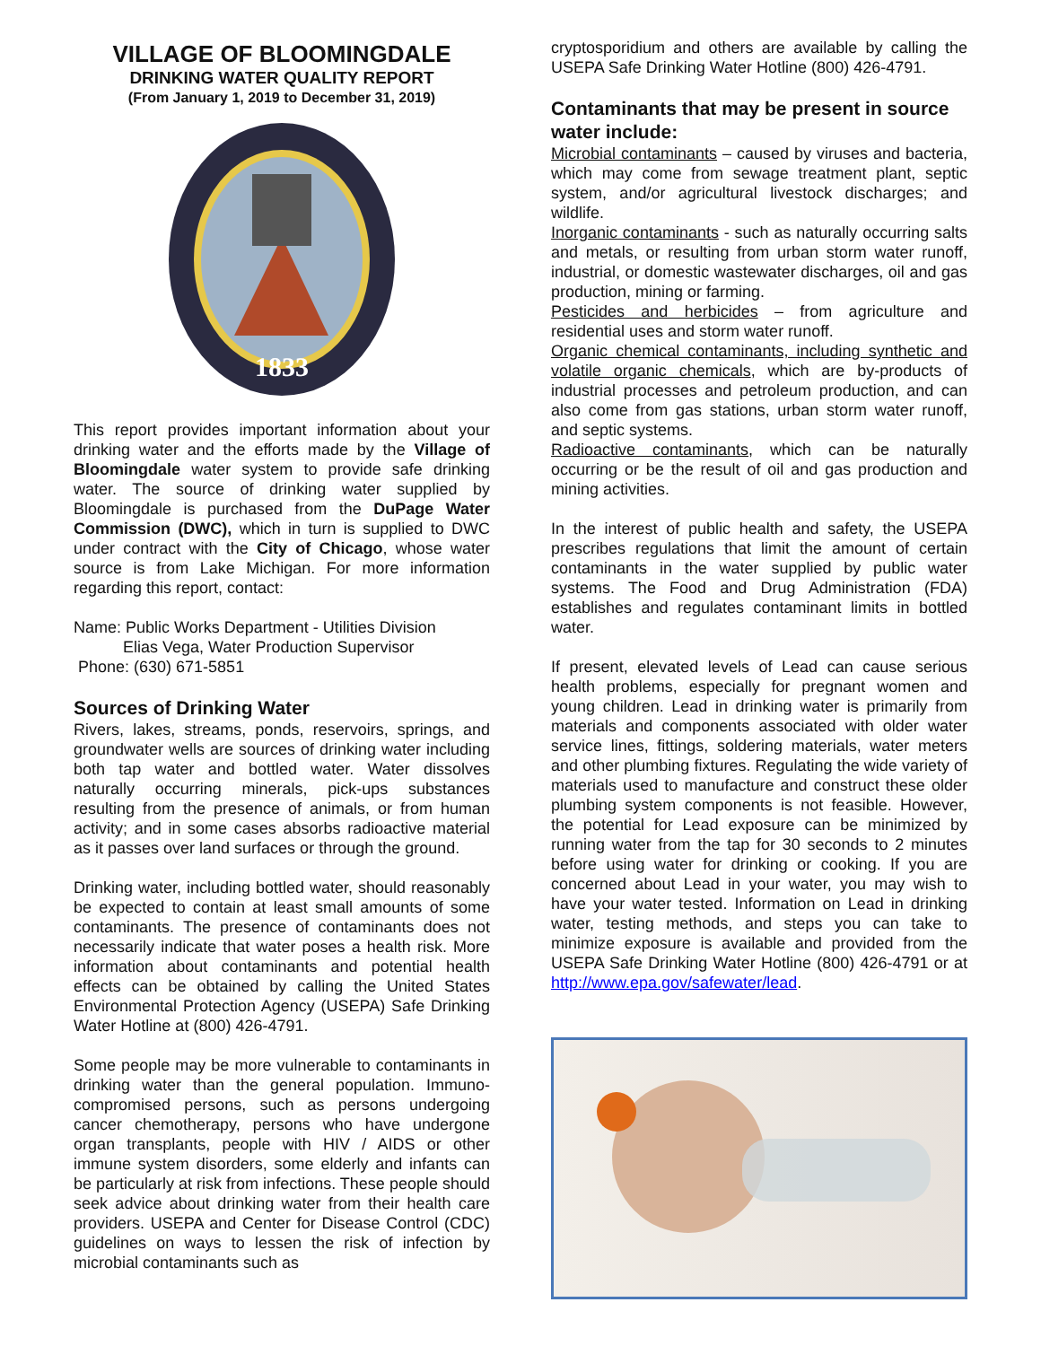VILLAGE OF BLOOMINGDALE
DRINKING WATER QUALITY REPORT
(From January 1, 2019 to December 31, 2019)
1833
This report provides important information about your drinking water and the efforts made by the Village of Bloomingdale water system to provide safe drinking water. The source of drinking water supplied by Bloomingdale is purchased from the DuPage Water Commission (DWC), which in turn is supplied to DWC under contract with the City of Chicago, whose water source is from Lake Michigan. For more information regarding this report, contact:
Name: Public Works Department - Utilities Division
Elias Vega, Water Production Supervisor
Phone: (630) 671-5851
Sources of Drinking Water
Rivers, lakes, streams, ponds, reservoirs, springs, and groundwater wells are sources of drinking water including both tap water and bottled water. Water dissolves naturally occurring minerals, pick-ups substances resulting from the presence of animals, or from human activity; and in some cases absorbs radioactive material as it passes over land surfaces or through the ground.
Drinking water, including bottled water, should reasonably be expected to contain at least small amounts of some contaminants. The presence of contaminants does not necessarily indicate that water poses a health risk. More information about contaminants and potential health effects can be obtained by calling the United States Environmental Protection Agency (USEPA) Safe Drinking Water Hotline at (800) 426-4791.
Some people may be more vulnerable to contaminants in drinking water than the general population. Immuno-compromised persons, such as persons undergoing cancer chemotherapy, persons who have undergone organ transplants, people with HIV / AIDS or other immune system disorders, some elderly and infants can be particularly at risk from infections. These people should seek advice about drinking water from their health care providers. USEPA and Center for Disease Control (CDC) guidelines on ways to lessen the risk of infection by microbial contaminants such as
cryptosporidium and others are available by calling the USEPA Safe Drinking Water Hotline (800) 426-4791.
Contaminants that may be present in source water include:
Microbial contaminants – caused by viruses and bacteria, which may come from sewage treatment plant, septic system, and/or agricultural livestock discharges; and wildlife.
Inorganic contaminants - such as naturally occurring salts and metals, or resulting from urban storm water runoff, industrial, or domestic wastewater discharges, oil and gas production, mining or farming.
Pesticides and herbicides – from agriculture and residential uses and storm water runoff.
Organic chemical contaminants, including synthetic and volatile organic chemicals, which are by-products of industrial processes and petroleum production, and can also come from gas stations, urban storm water runoff, and septic systems.
Radioactive contaminants, which can be naturally occurring or be the result of oil and gas production and mining activities.
In the interest of public health and safety, the USEPA prescribes regulations that limit the amount of certain contaminants in the water supplied by public water systems. The Food and Drug Administration (FDA) establishes and regulates contaminant limits in bottled water.
If present, elevated levels of Lead can cause serious health problems, especially for pregnant women and young children. Lead in drinking water is primarily from materials and components associated with older water service lines, fittings, soldering materials, water meters and other plumbing fixtures. Regulating the wide variety of materials used to manufacture and construct these older plumbing system components is not feasible. However, the potential for Lead exposure can be minimized by running water from the tap for 30 seconds to 2 minutes before using water for drinking or cooking. If you are concerned about Lead in your water, you may wish to have your water tested. Information on Lead in drinking water, testing methods, and steps you can take to minimize exposure is available and provided from the USEPA Safe Drinking Water Hotline (800) 426-4791 or at http://www.epa.gov/safewater/lead.